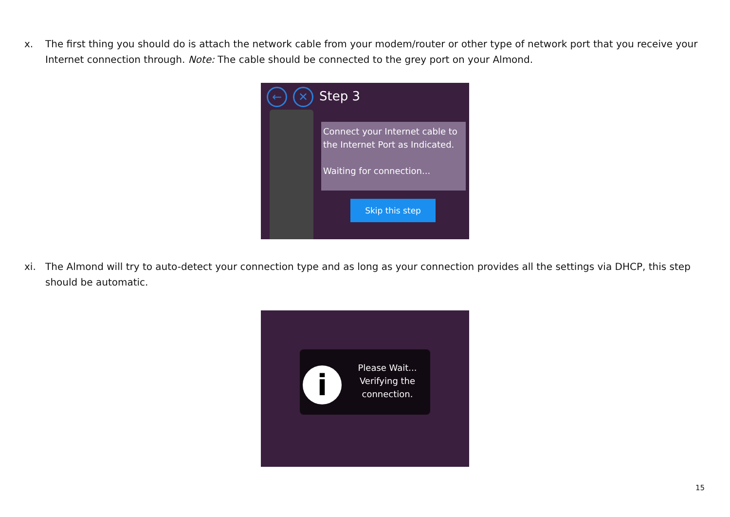x. The first thing you should do is attach the network cable from your modem/router or other type of network port that you receive your Internet connection through. Note: The cable should be connected to the grey port on your Almond.
← ✕ Step 3
Connect your Internet cable to the Internet Port as Indicated.
Waiting for connection...
Skip this step
xi. The Almond will try to auto-detect your connection type and as long as your connection provides all the settings via DHCP, this step should be automatic.
i
Please Wait...
Verifying the connection.
15